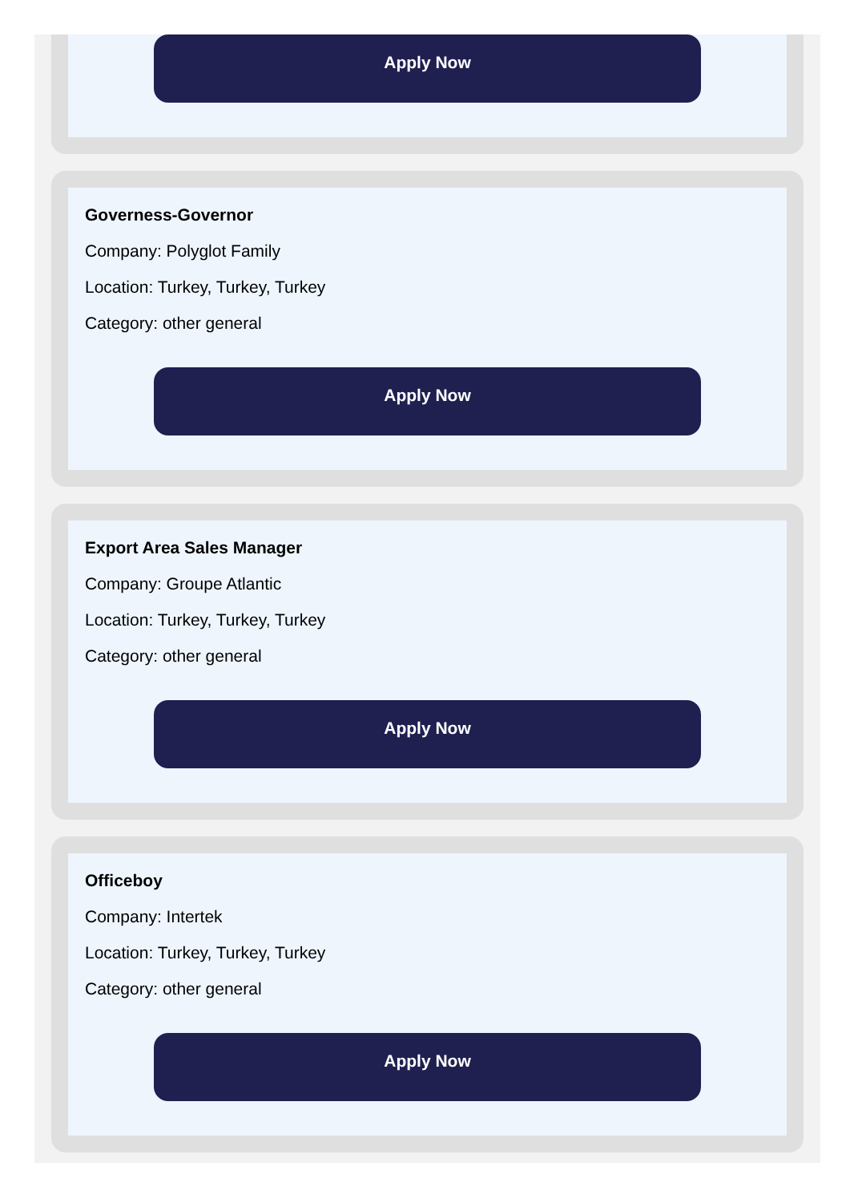Apply Now
Governess-Governor
Company: Polyglot Family
Location: Turkey, Turkey, Turkey
Category: other general
Apply Now
Export Area Sales Manager
Company: Groupe Atlantic
Location: Turkey, Turkey, Turkey
Category: other general
Apply Now
Officeboy
Company: Intertek
Location: Turkey, Turkey, Turkey
Category: other general
Apply Now